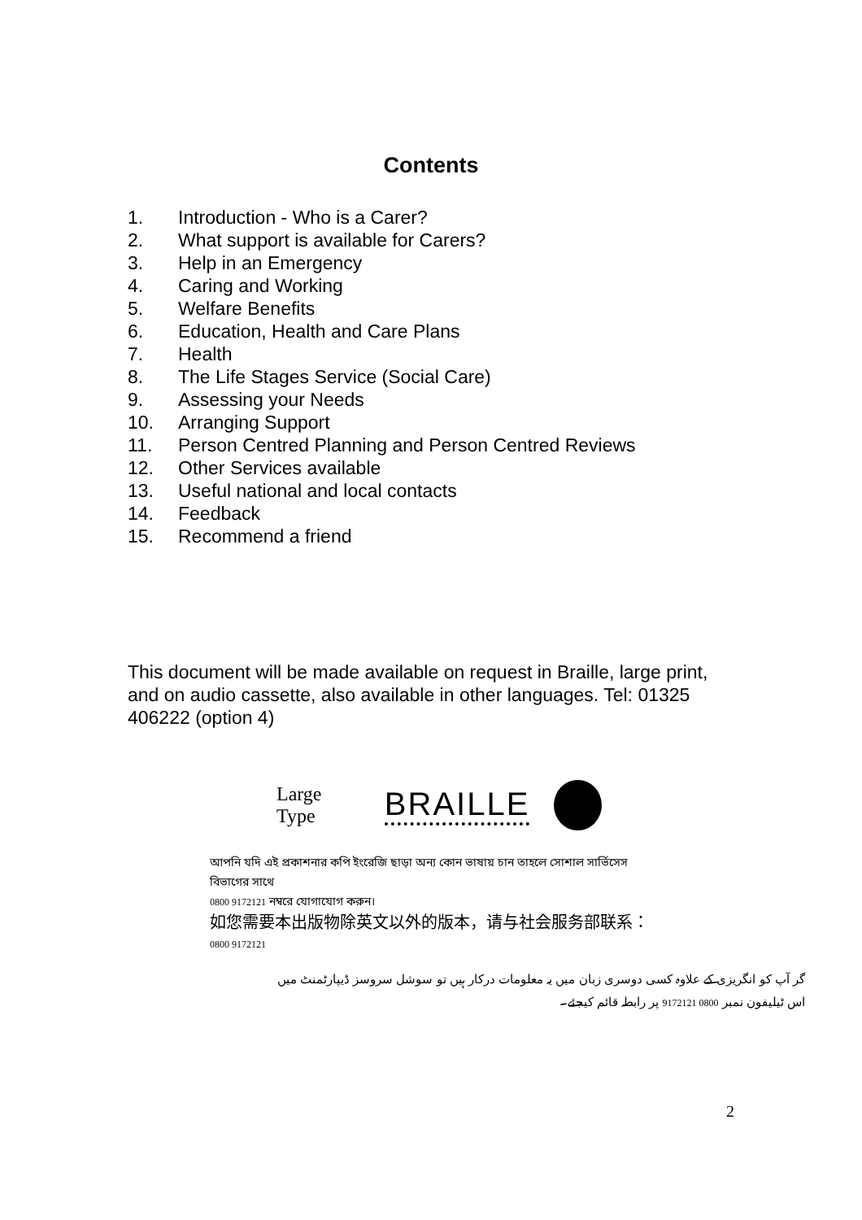Contents
1. Introduction - Who is a Carer?
2. What support is available for Carers?
3. Help in an Emergency
4. Caring and Working
5. Welfare Benefits
6. Education, Health and Care Plans
7. Health
8. The Life Stages Service (Social Care)
9. Assessing your Needs
10. Arranging Support
11. Person Centred Planning and Person Centred Reviews
12. Other Services available
13. Useful national and local contacts
14. Feedback
15. Recommend a friend
This document will be made available on request in Braille, large print, and on audio cassette, also available in other languages. Tel: 01325 406222 (option 4)
Large Type BRAILLE
আপনি যদি এই প্রকাশনার কপি ইংরেজি ছাড়া অন্য কোন ভাষায় চান তাহলে সোশাল সার্ভিসেস বিভাগের সাথে
0800 9172121 নম্বরে যোগাযোগ করুন।
如您需要本出版物除英文以外的版本，请与社会服务部联系：
0800 9172121
گر آپ کو انگریزی کے علاوہ کسی دوسری زبان میں یہ معلومات درکار ہیں تو سوشل سروسز ڈیپارٹمنٹ میں
اس ٹیلیفون نمبر 0800 9172121 پر رابطہ قائم کیجئے۔
2